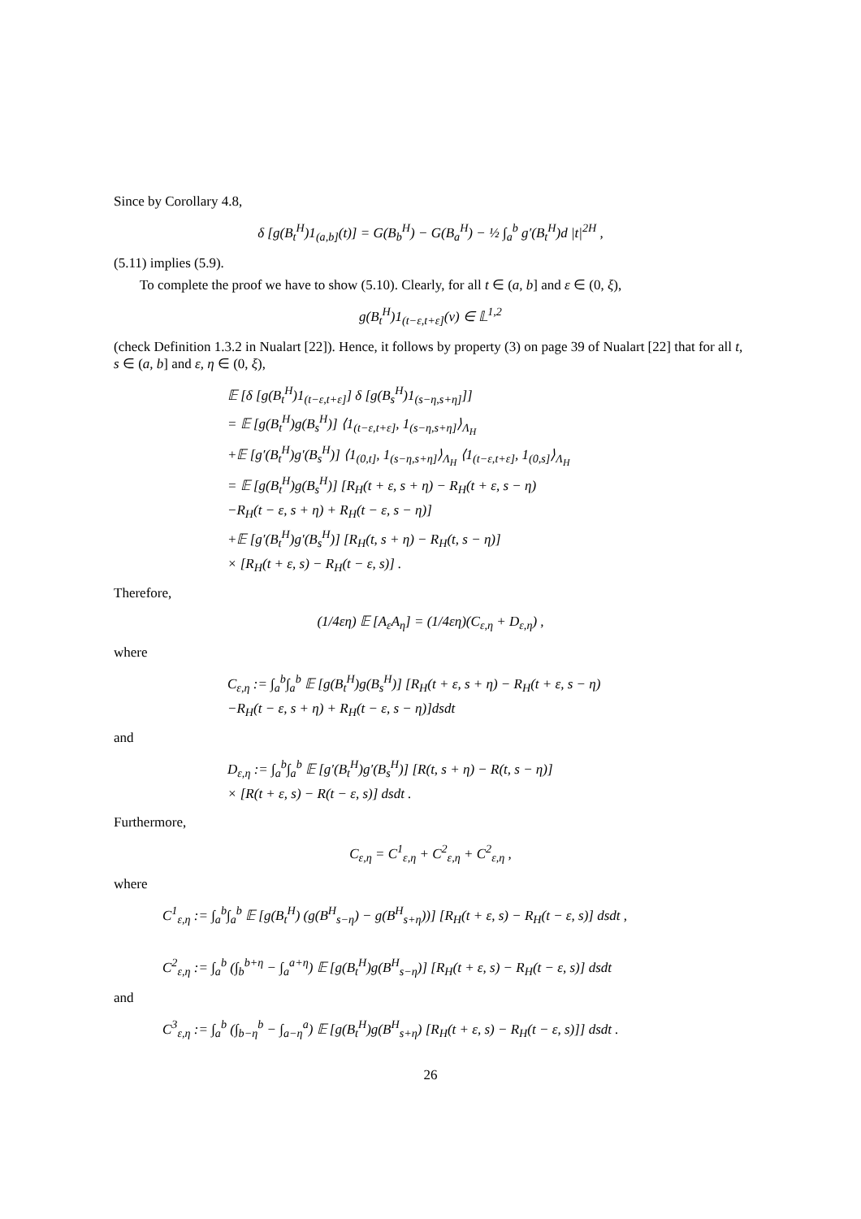Since by Corollary 4.8,
δ [g(B<sub>t</sub><sup>H</sup>)1<sub>(a,b]</sub>(t)] = G(B<sub>b</sub><sup>H</sup>) − G(B<sub>a</sub><sup>H</sup>) − ½ ∫<sub>a</sub><sup>b</sup> g′(B<sub>t</sub><sup>H</sup>)d |t|<sup>2H</sup> ,
(5.11) implies (5.9).
To complete the proof we have to show (5.10). Clearly, for all t ∈ (a, b] and ε ∈ (0, ξ),
g(B<sub>t</sub><sup>H</sup>)1<sub>(t−ε,t+ε]</sub>(v) ∈ 𝕃<sup>1,2</sup>
(check Definition 1.3.2 in Nualart [22]). Hence, it follows by property (3) on page 39 of Nualart [22] that for all t, s ∈ (a, b] and ε, η ∈ (0, ξ),
𝔼 [δ [g(B<sub>t</sub><sup>H</sup>)1<sub>(t−ε,t+ε]</sub>] δ [g(B<sub>s</sub><sup>H</sup>)1<sub>(s−η,s+η]</sub>]]
= 𝔼 [g(B<sub>t</sub><sup>H</sup>)g(B<sub>s</sub><sup>H</sup>)] ⟨1<sub>(t−ε,t+ε]</sub>, 1<sub>(s−η,s+η]</sub>⟩<sub>Λ<sub>H</sub></sub>
+𝔼 [g′(B<sub>t</sub><sup>H</sup>)g′(B<sub>s</sub><sup>H</sup>)] ⟨1<sub>(0,t]</sub>, 1<sub>(s−η,s+η]</sub>⟩<sub>Λ<sub>H</sub></sub> ⟨1<sub>(t−ε,t+ε]</sub>, 1<sub>(0,s]</sub>⟩<sub>Λ<sub>H</sub></sub>
= 𝔼 [g(B<sub>t</sub><sup>H</sup>)g(B<sub>s</sub><sup>H</sup>)] [R<sub>H</sub>(t + ε, s + η) − R<sub>H</sub>(t + ε, s − η)
−R<sub>H</sub>(t − ε, s + η) + R<sub>H</sub>(t − ε, s − η)]
+𝔼 [g′(B<sub>t</sub><sup>H</sup>)g′(B<sub>s</sub><sup>H</sup>)] [R<sub>H</sub>(t, s + η) − R<sub>H</sub>(t, s − η)]
× [R<sub>H</sub>(t + ε, s) − R<sub>H</sub>(t − ε, s)] .
Therefore,
(1/4εη) 𝔼 [A<sub>ε</sub>A<sub>η</sub>] = (1/4εη)(C<sub>ε,η</sub> + D<sub>ε,η</sub>) ,
where
C<sub>ε,η</sub> := ∫<sub>a</sub><sup>b</sup>∫<sub>a</sub><sup>b</sup> 𝔼 [g(B<sub>t</sub><sup>H</sup>)g(B<sub>s</sub><sup>H</sup>)] [R<sub>H</sub>(t + ε, s + η) − R<sub>H</sub>(t + ε, s − η)
−R<sub>H</sub>(t − ε, s + η) + R<sub>H</sub>(t − ε, s − η)]dsdt
and
D<sub>ε,η</sub> := ∫<sub>a</sub><sup>b</sup>∫<sub>a</sub><sup>b</sup> 𝔼 [g′(B<sub>t</sub><sup>H</sup>)g′(B<sub>s</sub><sup>H</sup>)] [R(t, s + η) − R(t, s − η)]
× [R(t + ε, s) − R(t − ε, s)] dsdt .
Furthermore,
C<sub>ε,η</sub> = C<sup>1</sup><sub>ε,η</sub> + C<sup>2</sup><sub>ε,η</sub> + C<sup>2</sup><sub>ε,η</sub> ,
where
C<sup>1</sup><sub>ε,η</sub> := ∫<sub>a</sub><sup>b</sup>∫<sub>a</sub><sup>b</sup> 𝔼 [g(B<sub>t</sub><sup>H</sup>) (g(B<sup>H</sup><sub>s−η</sub>) − g(B<sup>H</sup><sub>s+η</sub>))] [R<sub>H</sub>(t + ε, s) − R<sub>H</sub>(t − ε, s)] dsdt ,
C<sup>2</sup><sub>ε,η</sub> := ∫<sub>a</sub><sup>b</sup> (∫<sub>b</sub><sup>b+η</sup> − ∫<sub>a</sub><sup>a+η</sup>) 𝔼 [g(B<sub>t</sub><sup>H</sup>)g(B<sup>H</sup><sub>s−η</sub>)] [R<sub>H</sub>(t + ε, s) − R<sub>H</sub>(t − ε, s)] dsdt
and
C<sup>3</sup><sub>ε,η</sub> := ∫<sub>a</sub><sup>b</sup> (∫<sub>b−η</sub><sup>b</sup> − ∫<sub>a−η</sub><sup>a</sup>) 𝔼 [g(B<sub>t</sub><sup>H</sup>)g(B<sup>H</sup><sub>s+η</sub>) [R<sub>H</sub>(t + ε, s) − R<sub>H</sub>(t − ε, s)]] dsdt .
26